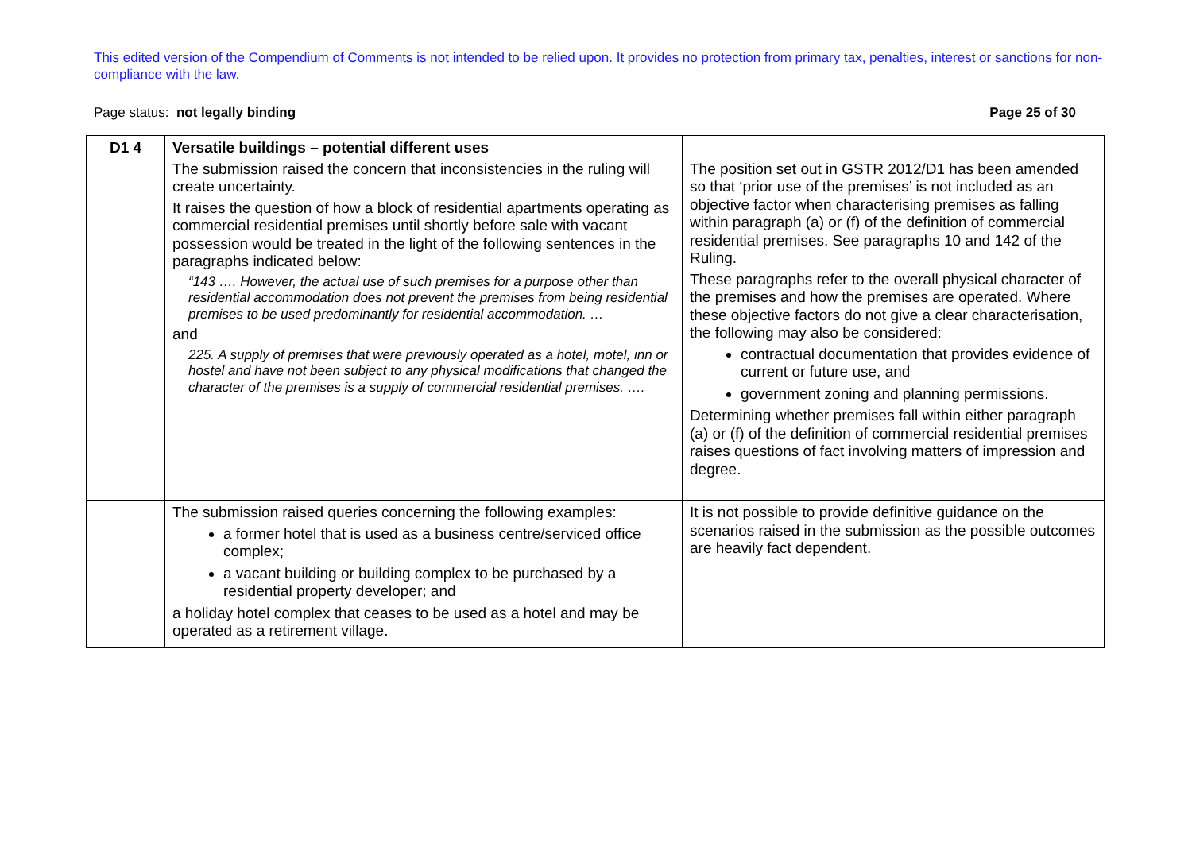This edited version of the Compendium of Comments is not intended to be relied upon. It provides no protection from primary tax, penalties, interest or sanctions for non-compliance with the law.
Page status: not legally binding Page 25 of 30
| D1 4 | Versatile buildings – potential different uses The submission raised the concern that inconsistencies in the ruling will create uncertainty. It raises the question of how a block of residential apartments operating as commercial residential premises until shortly before sale with vacant possession would be treated in the light of the following sentences in the paragraphs indicated below: “143 …. However, the actual use of such premises for a purpose other than residential accommodation does not prevent the premises from being residential premises to be used predominantly for residential accommodation. … and 225. A supply of premises that were previously operated as a hotel, motel, inn or hostel and have not been subject to any physical modifications that changed the character of the premises is a supply of commercial residential premises. …. | The position set out in GSTR 2012/D1 has been amended so that ‘prior use of the premises’ is not included as an objective factor when characterising premises as falling within paragraph (a) or (f) of the definition of commercial residential premises. See paragraphs 10 and 142 of the Ruling. These paragraphs refer to the overall physical character of the premises and how the premises are operated. Where these objective factors do not give a clear characterisation, the following may also be considered: contractual documentation that provides evidence of current or future use, and government zoning and planning permissions. Determining whether premises fall within either paragraph (a) or (f) of the definition of commercial residential premises raises questions of fact involving matters of impression and degree. |
| | The submission raised queries concerning the following examples: a former hotel that is used as a business centre/serviced office complex; a vacant building or building complex to be purchased by a residential property developer; and a holiday hotel complex that ceases to be used as a hotel and may be operated as a retirement village. | It is not possible to provide definitive guidance on the scenarios raised in the submission as the possible outcomes are heavily fact dependent. |